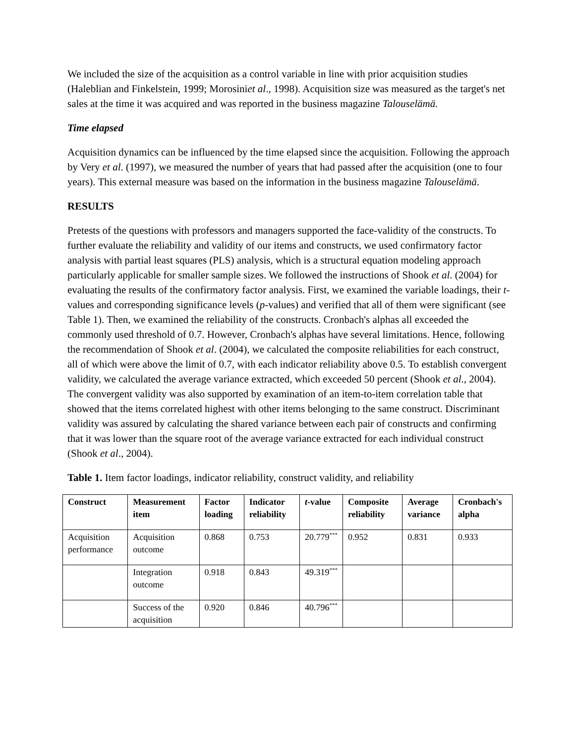We included the size of the acquisition as a control variable in line with prior acquisition studies (Haleblian and Finkelstein, 1999; Morosiniet al., 1998). Acquisition size was measured as the target's net sales at the time it was acquired and was reported in the business magazine Talouselämä.
Time elapsed
Acquisition dynamics can be influenced by the time elapsed since the acquisition. Following the approach by Very et al. (1997), we measured the number of years that had passed after the acquisition (one to four years). This external measure was based on the information in the business magazine Talouselämä.
RESULTS
Pretests of the questions with professors and managers supported the face-validity of the constructs. To further evaluate the reliability and validity of our items and constructs, we used confirmatory factor analysis with partial least squares (PLS) analysis, which is a structural equation modeling approach particularly applicable for smaller sample sizes. We followed the instructions of Shook et al. (2004) for evaluating the results of the confirmatory factor analysis. First, we examined the variable loadings, their t-values and corresponding significance levels (p-values) and verified that all of them were significant (see Table 1). Then, we examined the reliability of the constructs. Cronbach's alphas all exceeded the commonly used threshold of 0.7. However, Cronbach's alphas have several limitations. Hence, following the recommendation of Shook et al. (2004), we calculated the composite reliabilities for each construct, all of which were above the limit of 0.7, with each indicator reliability above 0.5. To establish convergent validity, we calculated the average variance extracted, which exceeded 50 percent (Shook et al., 2004). The convergent validity was also supported by examination of an item-to-item correlation table that showed that the items correlated highest with other items belonging to the same construct. Discriminant validity was assured by calculating the shared variance between each pair of constructs and confirming that it was lower than the square root of the average variance extracted for each individual construct (Shook et al., 2004).
Table 1. Item factor loadings, indicator reliability, construct validity, and reliability
| Construct | Measurement item | Factor loading | Indicator reliability | t -value | Composite reliability | Average variance | Cronbach's alpha |
| --- | --- | --- | --- | --- | --- | --- | --- |
| Acquisition performance | Acquisition outcome | 0.868 | 0.753 | 20.779<sup>***</sup> | 0.952 | 0.831 | 0.933 |
| | Integration outcome | 0.918 | 0.843 | 49.319<sup>***</sup> | | | |
| | Success of the acquisition | 0.920 | 0.846 | 40.796<sup>***</sup> | | | |